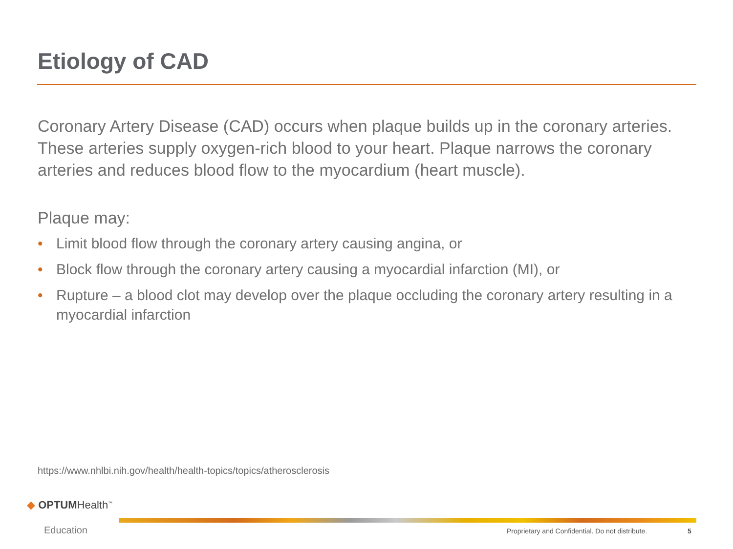Etiology of CAD
Coronary Artery Disease (CAD) occurs when plaque builds up in the coronary arteries. These arteries supply oxygen-rich blood to your heart. Plaque narrows the coronary arteries and reduces blood flow to the myocardium (heart muscle).
Plaque may:
• Limit blood flow through the coronary artery causing angina, or
• Block flow through the coronary artery causing a myocardial infarction (MI), or
• Rupture – a blood clot may develop over the plaque occluding the coronary artery resulting in a myocardial infarction
https://www.nhlbi.nih.gov/health/health-topics/topics/atherosclerosis
◆ OPTUMHealth<sup>™</sup>
Education
Proprietary and Confidential. Do not distribute.
5